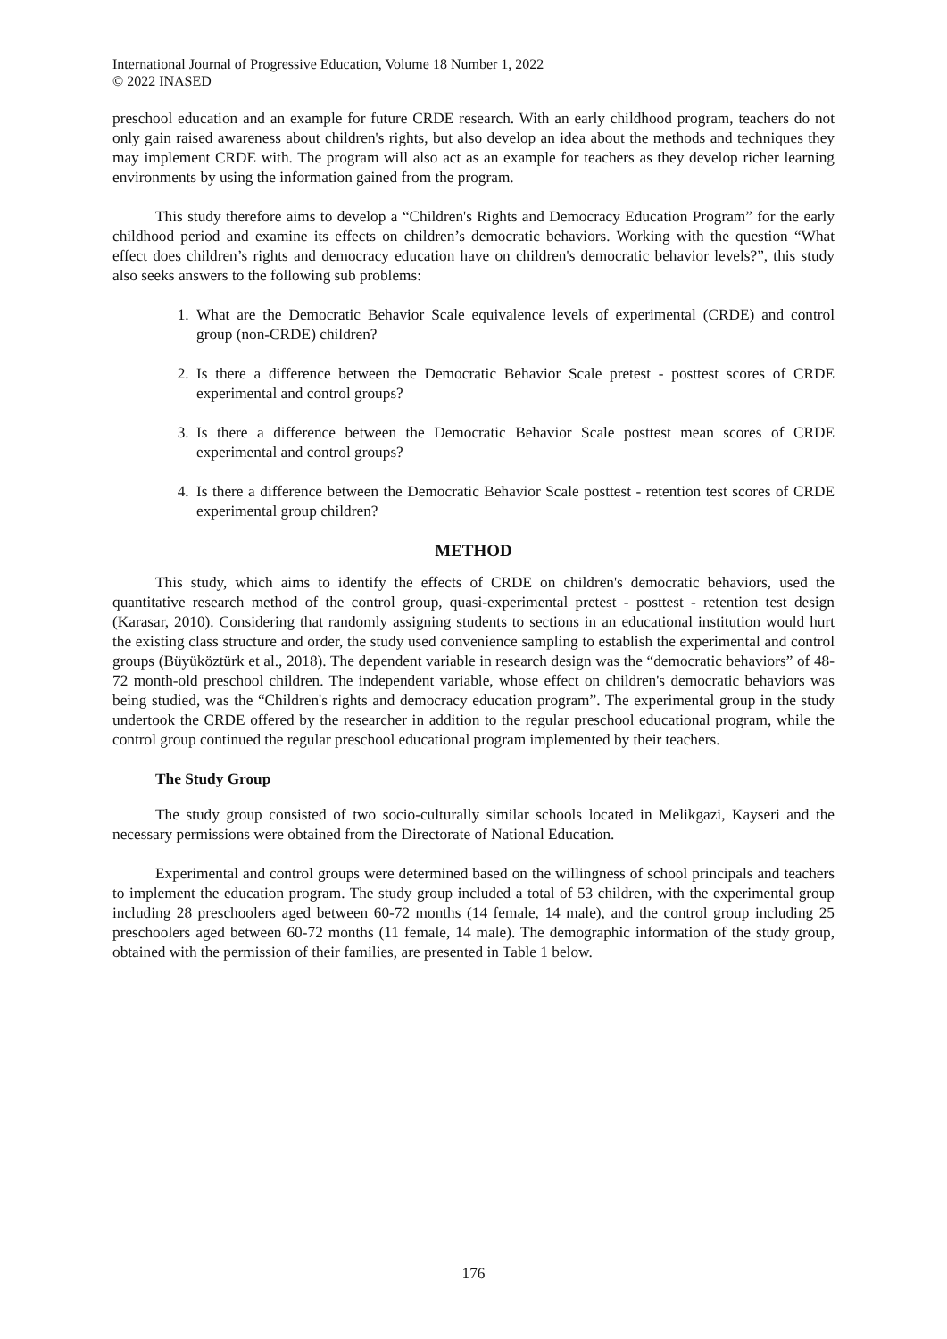International Journal of Progressive Education, Volume 18 Number 1, 2022
© 2022 INASED
preschool education and an example for future CRDE research. With an early childhood program, teachers do not only gain raised awareness about children's rights, but also develop an idea about the methods and techniques they may implement CRDE with. The program will also act as an example for teachers as they develop richer learning environments by using the information gained from the program.
This study therefore aims to develop a “Children's Rights and Democracy Education Program” for the early childhood period and examine its effects on children’s democratic behaviors. Working with the question “What effect does children’s rights and democracy education have on children's democratic behavior levels?”, this study also seeks answers to the following sub problems:
1. What are the Democratic Behavior Scale equivalence levels of experimental (CRDE) and control group (non-CRDE) children?
2. Is there a difference between the Democratic Behavior Scale pretest - posttest scores of CRDE experimental and control groups?
3. Is there a difference between the Democratic Behavior Scale posttest mean scores of CRDE experimental and control groups?
4. Is there a difference between the Democratic Behavior Scale posttest - retention test scores of CRDE experimental group children?
METHOD
This study, which aims to identify the effects of CRDE on children's democratic behaviors, used the quantitative research method of the control group, quasi-experimental pretest - posttest - retention test design (Karasar, 2010). Considering that randomly assigning students to sections in an educational institution would hurt the existing class structure and order, the study used convenience sampling to establish the experimental and control groups (Büyüköztürk et al., 2018). The dependent variable in research design was the “democratic behaviors” of 48-72 month-old preschool children. The independent variable, whose effect on children's democratic behaviors was being studied, was the “Children's rights and democracy education program”. The experimental group in the study undertook the CRDE offered by the researcher in addition to the regular preschool educational program, while the control group continued the regular preschool educational program implemented by their teachers.
The Study Group
The study group consisted of two socio-culturally similar schools located in Melikgazi, Kayseri and the necessary permissions were obtained from the Directorate of National Education.
Experimental and control groups were determined based on the willingness of school principals and teachers to implement the education program. The study group included a total of 53 children, with the experimental group including 28 preschoolers aged between 60-72 months (14 female, 14 male), and the control group including 25 preschoolers aged between 60-72 months (11 female, 14 male). The demographic information of the study group, obtained with the permission of their families, are presented in Table 1 below.
176